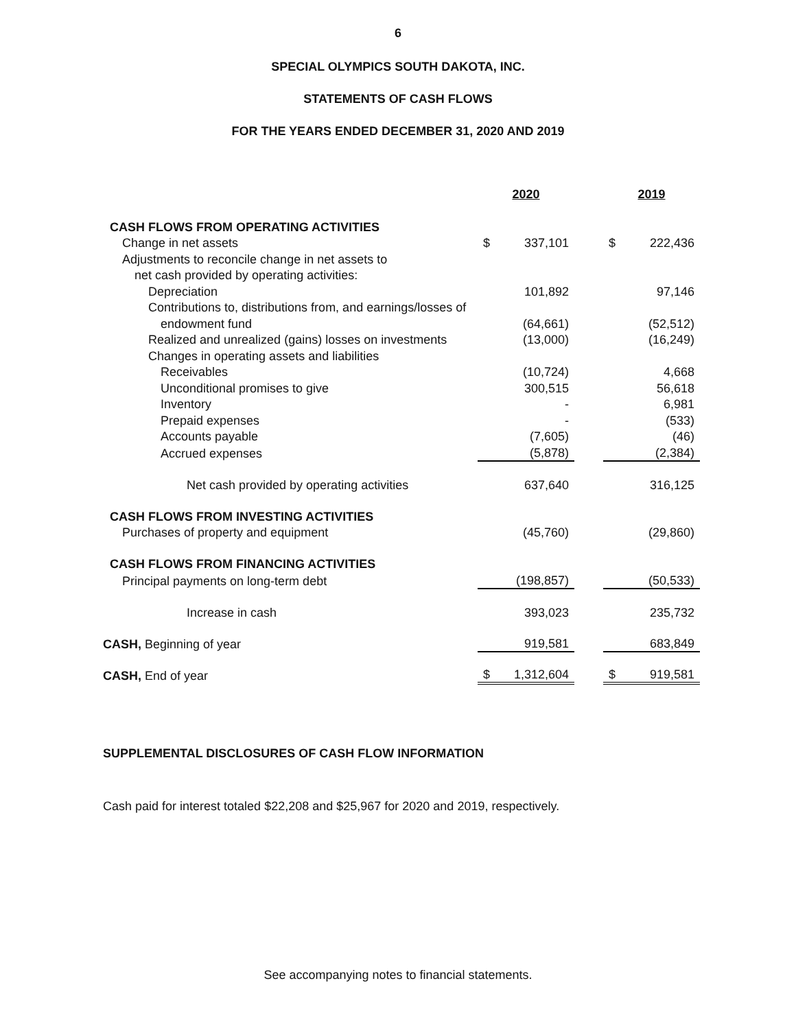6
SPECIAL OLYMPICS SOUTH DAKOTA, INC.
STATEMENTS OF CASH FLOWS
FOR THE YEARS ENDED DECEMBER 31, 2020 AND 2019
| | 2020 | | | 2019 | |
| --- | --- | --- | --- | --- | --- |
| CASH FLOWS FROM OPERATING ACTIVITIES | | | | | |
| Change in net assets | $ | 337,101 | | $ | 222,436 |
| Adjustments to reconcile change in net assets to | | | | | |
| net cash provided by operating activities: | | | | | |
| Depreciation | | 101,892 | | | 97,146 |
| Contributions to, distributions from, and earnings/losses of | | | | | |
| endowment fund | | (64,661) | | | (52,512) |
| Realized and unrealized (gains) losses on investments | | (13,000) | | | (16,249) |
| Changes in operating assets and liabilities | | | | | |
| Receivables | | (10,724) | | | 4,668 |
| Unconditional promises to give | | 300,515 | | | 56,618 |
| Inventory | | - | | | 6,981 |
| Prepaid expenses | | - | | | (533) |
| Accounts payable | | (7,605) | | | (46) |
| Accrued expenses | | (5,878) | | | (2,384) |
| Net cash provided by operating activities | | 637,640 | | | 316,125 |
| CASH FLOWS FROM INVESTING ACTIVITIES | | | | | |
| Purchases of property and equipment | | (45,760) | | | (29,860) |
| CASH FLOWS FROM FINANCING ACTIVITIES | | | | | |
| Principal payments on long-term debt | | (198,857) | | | (50,533) |
| Increase in cash | | 393,023 | | | 235,732 |
| CASH, Beginning of year | | 919,581 | | | 683,849 |
| CASH, End of year | $ | 1,312,604 | | $ | 919,581 |
SUPPLEMENTAL DISCLOSURES OF CASH FLOW INFORMATION
Cash paid for interest totaled $22,208 and $25,967 for 2020 and 2019, respectively.
See accompanying notes to financial statements.